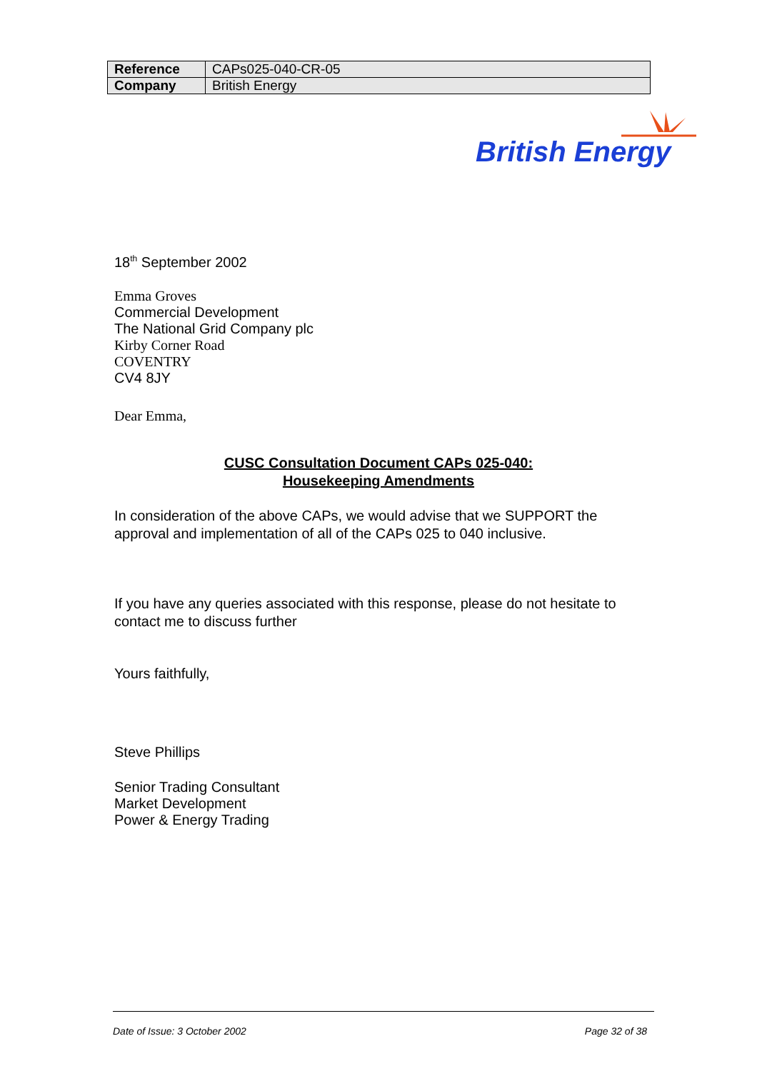| Reference | CAPs025-040-CR-05 |
| Company | British Energy |
British Energy
18<sup>th</sup> September 2002
Emma Groves
Commercial Development
The National Grid Company plc
Kirby Corner Road
COVENTRY
CV4 8JY
Dear Emma,
CUSC Consultation Document CAPs 025-040:
Housekeeping Amendments
In consideration of the above CAPs, we would advise that we SUPPORT the approval and implementation of all of the CAPs 025 to 040 inclusive.
If you have any queries associated with this response, please do not hesitate to contact me to discuss further
Yours faithfully,
Steve Phillips
Senior Trading Consultant
Market Development
Power & Energy Trading
Date of Issue: 3 October 2002 Page 32 of 38